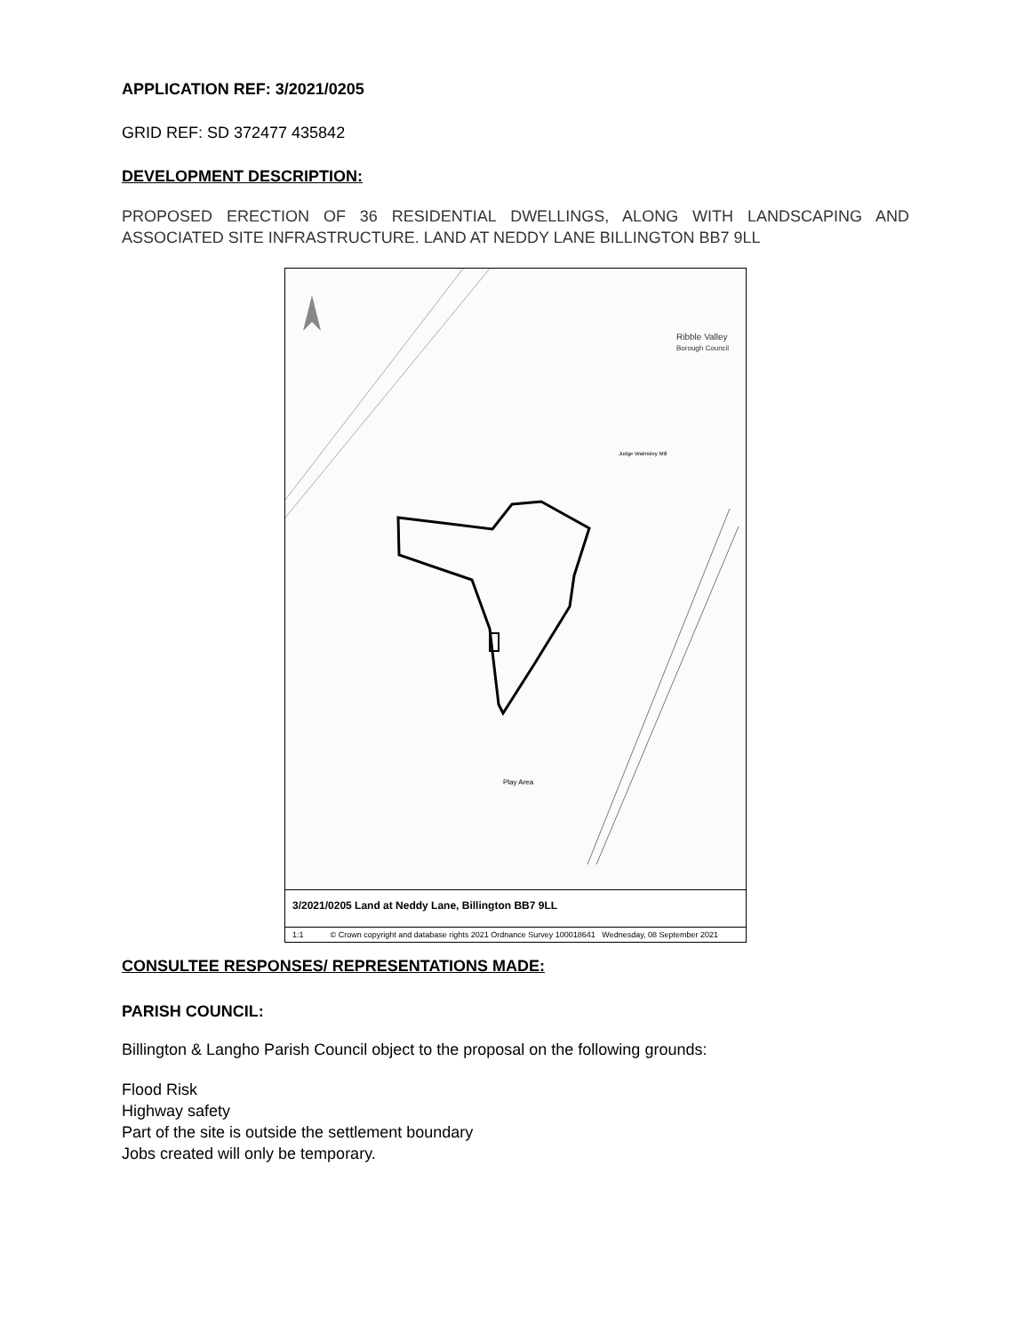APPLICATION REF: 3/2021/0205
GRID REF: SD 372477 435842
DEVELOPMENT DESCRIPTION:
PROPOSED ERECTION OF 36 RESIDENTIAL DWELLINGS, ALONG WITH LANDSCAPING AND ASSOCIATED SITE INFRASTRUCTURE. LAND AT NEDDY LANE BILLINGTON BB7 9LL
Ribble Valley
Borough Council
Play Area
Judge Walmsley Mill
3/2021/0205 Land at Neddy Lane, Billington BB7 9LL
1:1 © Crown copyright and database rights 2021 Ordnance Survey 100018641 Wednesday, 08 September 2021
CONSULTEE RESPONSES/ REPRESENTATIONS MADE:
PARISH COUNCIL:
Billington & Langho Parish Council object to the proposal on the following grounds:
Flood Risk
Highway safety
Part of the site is outside the settlement boundary
Jobs created will only be temporary.